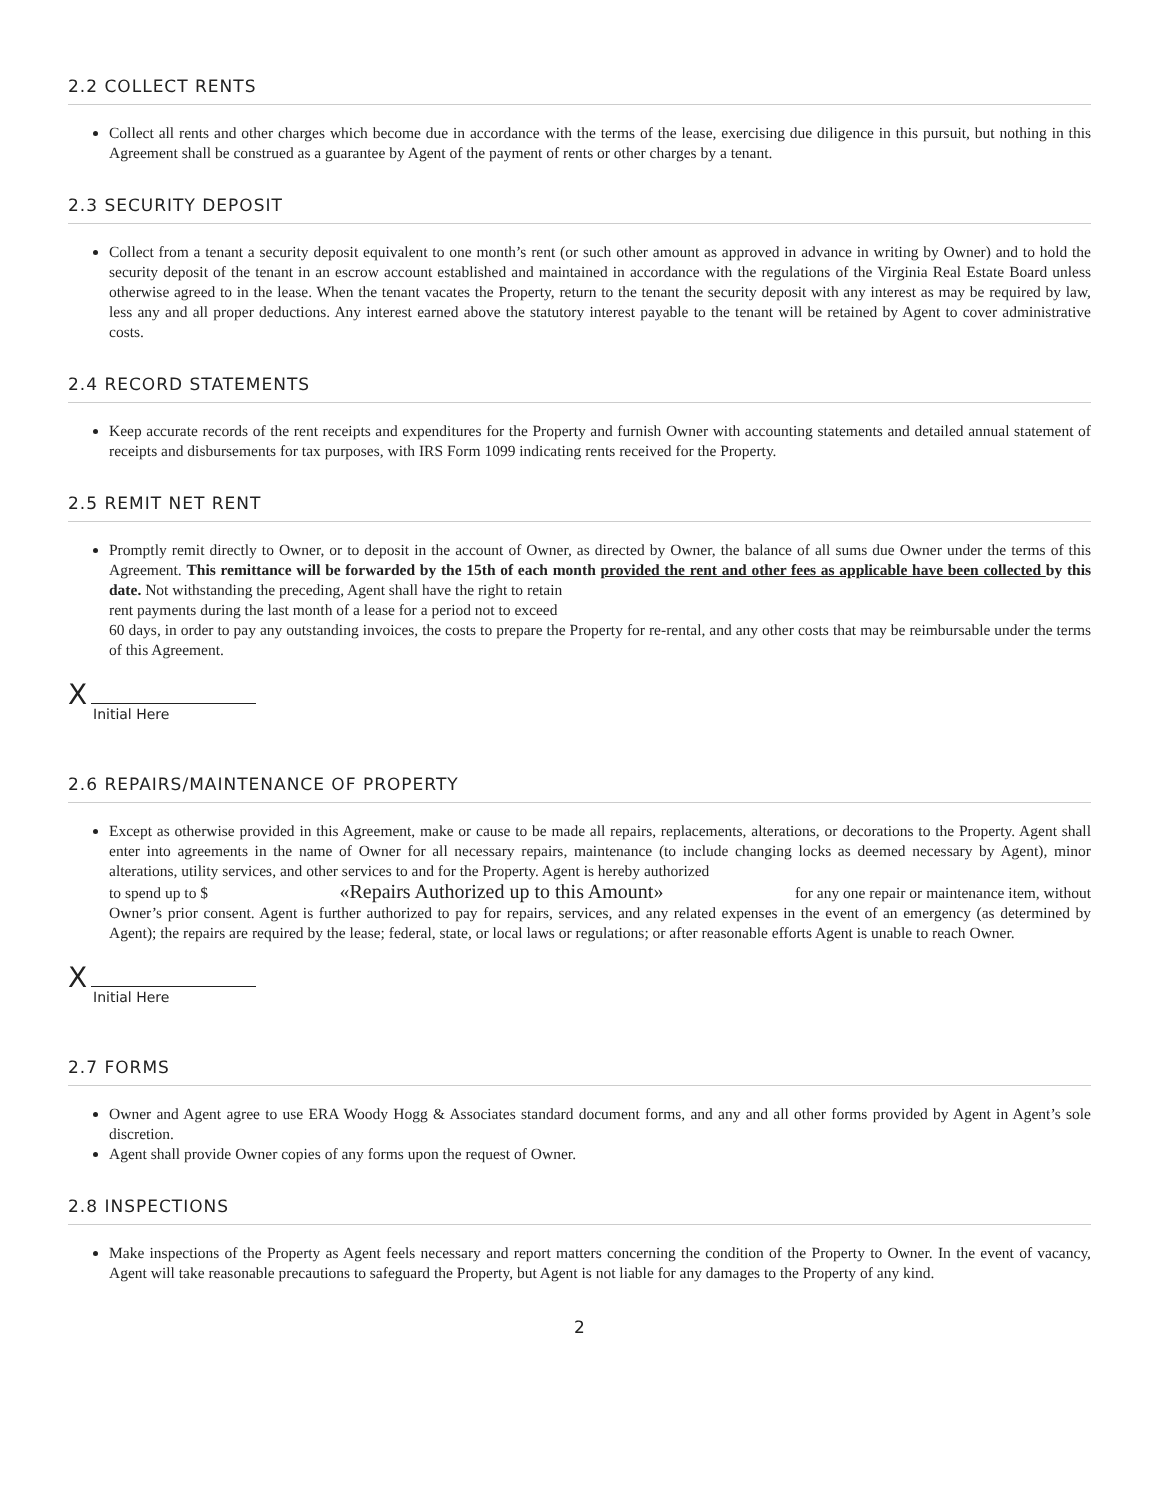2.2 COLLECT RENTS
Collect all rents and other charges which become due in accordance with the terms of the lease, exercising due diligence in this pursuit, but nothing in this Agreement shall be construed as a guarantee by Agent of the payment of rents or other charges by a tenant.
2.3 SECURITY DEPOSIT
Collect from a tenant a security deposit equivalent to one month’s rent (or such other amount as approved in advance in writing by Owner) and to hold the security deposit of the tenant in an escrow account established and maintained in accordance with the regulations of the Virginia Real Estate Board unless otherwise agreed to in the lease. When the tenant vacates the Property, return to the tenant the security deposit with any interest as may be required by law, less any and all proper deductions. Any interest earned above the statutory interest payable to the tenant will be retained by Agent to cover administrative costs.
2.4 RECORD STATEMENTS
Keep accurate records of the rent receipts and expenditures for the Property and furnish Owner with accounting statements and detailed annual statement of receipts and disbursements for tax purposes, with IRS Form 1099 indicating rents received for the Property.
2.5 REMIT NET RENT
Promptly remit directly to Owner, or to deposit in the account of Owner, as directed by Owner, the balance of all sums due Owner under the terms of this Agreement. This remittance will be forwarded by the 15th of each month provided the rent and other fees as applicable have been collected by this date. Not withstanding the preceding, Agent shall have the right to retain
rent payments during the last month of a lease for a period not to exceed
60 days, in order to pay any outstanding invoices, the costs to prepare the Property for re-rental, and any other costs that may be reimbursable under the terms of this Agreement.
X
Initial Here
2.6 REPAIRS/MAINTENANCE OF PROPERTY
Except as otherwise provided in this Agreement, make or cause to be made all repairs, replacements, alterations, or decorations to the Property. Agent shall enter into agreements in the name of Owner for all necessary repairs, maintenance (to include changing locks as deemed necessary by Agent), minor alterations, utility services, and other services to and for the Property. Agent is hereby authorized
to spend up to $ «Repairs Authorized up to this Amount» for any one repair or maintenance item, without
Owner’s prior consent. Agent is further authorized to pay for repairs, services, and any related expenses in the event of an emergency (as determined by Agent); the repairs are required by the lease; federal, state, or local laws or regulations; or after reasonable efforts Agent is unable to reach Owner.
X
Initial Here
2.7 FORMS
Owner and Agent agree to use ERA Woody Hogg & Associates standard document forms, and any and all other forms provided by Agent in Agent’s sole discretion.
Agent shall provide Owner copies of any forms upon the request of Owner.
2.8 INSPECTIONS
Make inspections of the Property as Agent feels necessary and report matters concerning the condition of the Property to Owner. In the event of vacancy, Agent will take reasonable precautions to safeguard the Property, but Agent is not liable for any damages to the Property of any kind.
2